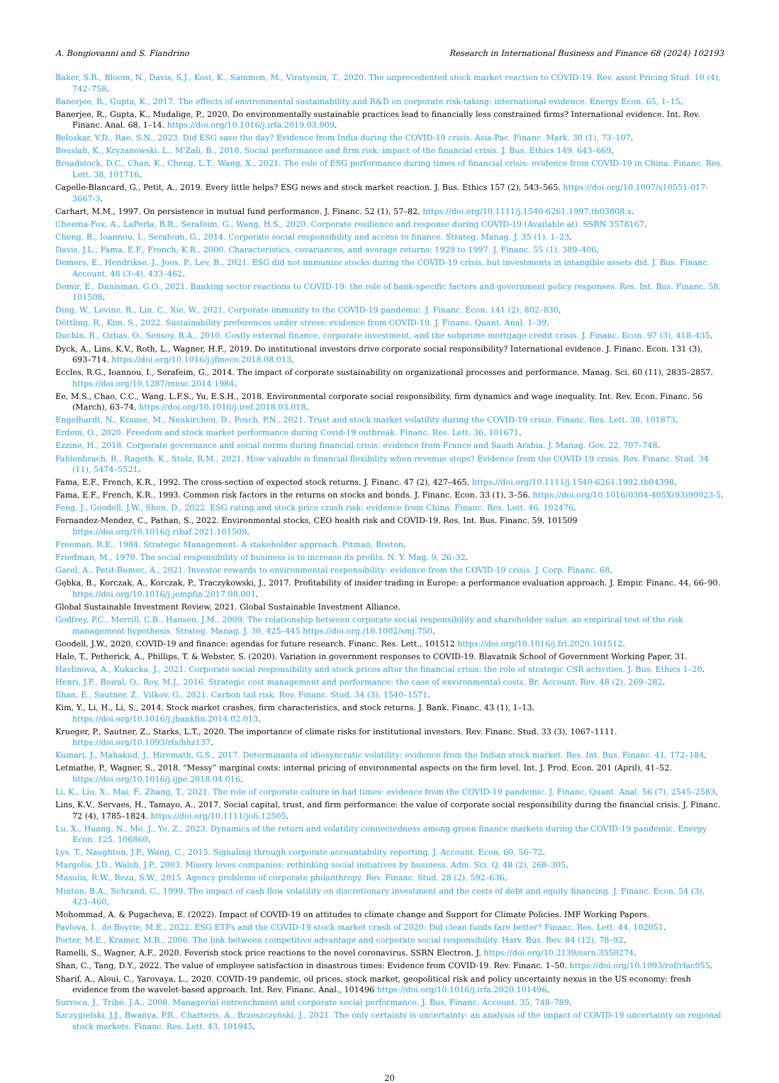A. Bongiovanni and S. Fiandrino Research in International Business and Finance 68 (2024) 102193
Baker, S.R., Bloom, N., Davis, S.J., Kost, K., Sammon, M., Viratyosin, T., 2020. The unprecedented stock market reaction to COVID-19. Rev. asset Pricing Stud. 10 (4), 742–758.
Banerjee, R., Gupta, K., 2017. The effects of environmental sustainability and R&D on corporate risk-taking: international evidence. Energy Econ. 65, 1–15.
Banerjee, R., Gupta, K., Mudalige, P., 2020. Do environmentally sustainable practices lead to financially less constrained firms? International evidence. Int. Rev. Financ. Anal. 68, 1–14. https://doi.org/10.1016/j.irfa.2019.03.009.
Beloskar, V.D., Rao, S.N., 2023. Did ESG save the day? Evidence from India during the COVID-19 crisis. Asia-Pac. Financ. Mark. 30 (1), 73–107.
Bouslah, K., Kryzanowski, L., M'Zali, B., 2018. Social performance and firm risk: impact of the financial crisis. J. Bus. Ethics 149, 643–669.
Broadstock, D.C., Chan, K., Cheng, L.T., Wang, X., 2021. The role of ESG performance during times of financial crisis: evidence from COVID-19 in China. Financ. Res. Lett. 38, 101716.
Capelle-Blancard, G., Petit, A., 2019. Every little helps? ESG news and stock market reaction. J. Bus. Ethics 157 (2), 543–565. https://doi.org/10.1007/s10551-017-3667-3.
Carhart, M.M., 1997. On persistence in mutual fund performance. J. Financ. 52 (1), 57–82. https://doi.org/10.1111/j.1540-6261.1997.tb03808.x.
Cheema-Fox, A., LaPerla, B.R., Serafeim, G., Wang, H.S., 2020. Corporate resilience and response during COVID-19 (Available at). SSRN 3578167.
Cheng, B., Ioannou, I., Serafeim, G., 2014. Corporate social responsibility and access to finance. Strateg. Manag. J. 35 (1), 1–23.
Davis, J.L., Fama, E.F., French, K.R., 2000. Characteristics, covariances, and average returns: 1929 to 1997. J. Financ. 55 (1), 389–406.
Demers, E., Hendrikse, J., Joos, P., Lev, B., 2021. ESG did not immunize stocks during the COVID-19 crisis, but investments in intangible assets did. J. Bus. Financ. Account. 48 (3–4), 433–462.
Demir, E., Danisman, G.O., 2021. Banking sector reactions to COVID-19: the role of bank-specific factors and government policy responses. Res. Int. Bus. Financ. 58, 101508.
Ding, W., Levine, R., Lin, C., Xie, W., 2021. Corporate immunity to the COVID-19 pandemic. J. Financ. Econ. 141 (2), 802–830.
Döttling, R., Kim, S., 2022. Sustainability preferences under stress: evidence from COVID-19. J. Financ. Quant. Anal. 1–39.
Duchin, R., Ozbas, O., Sensoy, B.A., 2010. Costly external finance, corporate investment, and the subprime mortgage credit crisis. J. Financ. Econ. 97 (3), 418–435.
Dyck, A., Lins, K.V., Roth, L., Wagner, H.F., 2019. Do institutional investors drive corporate social responsibility? International evidence. J. Financ. Econ. 131 (3), 693–714. https://doi.org/10.1016/j.jfineco.2018.08.013.
Eccles, R.G., Ioannou, I., Serafeim, G., 2014. The impact of corporate sustainability on organizational processes and performance. Manag. Sci. 60 (11), 2835–2857. https://doi.org/10.1287/mnsc.2014.1984.
Ee, M.S., Chao, C.C., Wang, L.F.S., Yu, E.S.H., 2018. Environmental corporate social responsibility, firm dynamics and wage inequality. Int. Rev. Econ. Financ. 56 (March), 63–74. https://doi.org/10.1016/j.iref.2018.03.018.
Engelhardt, N., Krause, M., Neukirchen, D., Posch, P.N., 2021. Trust and stock market volatility during the COVID-19 crisis. Financ. Res. Lett. 38, 101873.
Erdem, O., 2020. Freedom and stock market performance during Covid-19 outbreak. Financ. Res. Lett. 36, 101671.
Ezzine, H., 2018. Corporate governance and social norms during financial crisis: evidence from France and Saudi Arabia. J. Manag. Gov. 22, 707–748.
Fahlenbrach, R., Rageth, K., Stulz, R.M., 2021. How valuable is financial flexibility when revenue stops? Evidence from the COVID-19 crisis. Rev. Financ. Stud. 34 (11), 5474–5521.
Fama, E.F., French, K.R., 1992. The cross-section of expected stock returns. J. Financ. 47 (2), 427–465. https://doi.org/10.1111/j.1540-6261.1992.tb04398.
Fama, E.F., French, K.R., 1993. Common risk factors in the returns on stocks and bonds. J. Financ. Econ. 33 (1), 3–56. https://doi.org/10.1016/0304-405X(93)90023-5.
Feng, J., Goodell, J.W., Shen, D., 2022. ESG rating and stock price crash risk: evidence from China. Financ. Res. Lett. 46, 102476.
Fernandez-Mendez, C., Pathan, S., 2022. Environmental stocks, CEO health risk and COVID-19. Res. Int. Bus. Financ. 59, 101509 https://doi.org/10.1016/j.ribaf.2021.101509.
Freeman, R.E., 1984. Strategic Management: A stakeholder approach. Pitman, Boston.
Friedman, M., 1970. The social responsibility of business is to increase its profits. N. Y. Mag. 9, 26–32.
Garel, A., Petit-Romec, A., 2021. Investor rewards to environmental responsibility: evidence from the COVID-19 crisis. J. Corp. Financ. 68.
Gębka, B., Korczak, A., Korczak, P., Traczykowski, J., 2017. Profitability of insider trading in Europe: a performance evaluation approach. J. Empir. Financ. 44, 66–90. https://doi.org/10.1016/j.jempfin.2017.08.001.
Global Sustainable Investment Review, 2021. Global Sustainable Investment Alliance.
Godfrey, P.C., Merrill, C.B., Hansen, J.M., 2009. The relationship between corporate social responsibility and shareholder value: an empirical test of the risk management hypothesis. Strateg. Manag. J. 30, 425–445 https://doi.org./10.1002/smj.750.
Goodell, J.W., 2020. COVID-19 and finance: agendas for future research. Financ. Res. Lett., 101512 https://doi.org/10.1016/j.frl.2020.101512.
Hale, T., Petherick, A., Phillips, T. & Webster, S. (2020). Variation in government responses to COVID-19. Blavatnik School of Government Working Paper, 31.
Havlinova, A., Kukacka, J., 2021. Corporate social responsibility and stock prices after the financial crisis: the role of strategic CSR activities. J. Bus. Ethics 1–20.
Henri, J.F., Boiral, O., Roy, M.J., 2016. Strategic cost management and performance: the case of environmental costs. Br. Account. Rev. 48 (2), 269–282.
Ilhan, E., Sautner, Z., Vilkov, G., 2021. Carbon tail risk. Rev. Financ. Stud. 34 (3), 1540–1571.
Kim, Y., Li, H., Li, S., 2014. Stock market crashes, firm characteristics, and stock returns. J. Bank. Financ. 43 (1), 1–13. https://doi.org/10.1016/j.jbankfin.2014.02.013.
Krueger, P., Sautner, Z., Starks, L.T., 2020. The importance of climate risks for institutional investors. Rev. Financ. Stud. 33 (3), 1067–1111. https://doi.org/10.1093/rfs/hhz137.
Kumari, J., Mahakud, J., Hiremath, G.S., 2017. Determinants of idiosyncratic volatility: evidence from the Indian stock market. Res. Int. Bus. Financ. 41, 172–184.
Letmathe, P., Wagner, S., 2018. “Messy” marginal costs: internal pricing of environmental aspects on the firm level. Int. J. Prod. Econ. 201 (April), 41–52. https://doi.org/10.1016/j.ijpe.2018.04.016.
Li, K., Liu, X., Mai, F., Zhang, T., 2021. The role of corporate culture in bad times: evidence from the COVID-19 pandemic. J. Financ. Quant. Anal. 56 (7), 2545–2583.
Lins, K.V., Servaes, H., Tamayo, A., 2017. Social capital, trust, and firm performance: the value of corporate social responsibility during the financial crisis. J. Financ. 72 (4), 1785–1824. https://doi.org/10.1111/jofi.12505.
Lu, X., Huang, N., Mo, J., Ye, Z., 2023. Dynamics of the return and volatility connectedness among green finance markets during the COVID-19 pandemic. Energy Econ. 125, 106860.
Lys, T., Naughton, J.P., Wang, C., 2015. Signaling through corporate accountability reporting. J. Account. Econ. 60, 56–72.
Margolis, J.D., Walsh, J.P., 2003. Misery loves companies: rethinking social initiatives by business. Adm. Sci. Q. 48 (2), 268–305.
Masulis, R.W., Reza, S.W., 2015. Agency problems of corporate philanthropy. Rev. Financ. Stud. 28 (2), 592–636.
Minton, B.A., Schrand, C., 1999. The impact of cash flow volatility on discretionary investment and the costs of debt and equity financing. J. Financ. Econ. 54 (3), 423–460.
Mohommad, A. & Pugacheva, E. (2022). Impact of COVID-19 on attitudes to climate change and Support for Climate Policies. IMF Working Papers.
Pavlova, I., de Boyrie, M.E., 2022. ESG ETFs and the COVID-19 stock market crash of 2020: Did clean funds fare better? Financ. Res. Lett. 44, 102051.
Porter, M.E., Kramer, M.R., 2006. The link between competitive advantage and corporate social responsibility. Harv. Bus. Rev. 84 (12), 78–92.
Ramelli, S., Wagner, A.F., 2020. Feverish stock price reactions to the novel coronavirus. SSRN Electron. J. https://doi.org/10.2139/ssrn.3550274.
Shan, C., Tang, D.Y., 2022. The value of employee satisfaction in disastrous times: Evidence from COVID-19. Rev. Financ. 1–50. https://doi.org/10.1093/rof/rfac055.
Sharif, A., Aloui, C., Yarovaya, L., 2020. COVID-19 pandemic, oil prices, stock market, geopolitical risk and policy uncertainty nexus in the US economy: fresh evidence from the wavelet-based approach. Int. Rev. Financ. Anal., 101496 https://doi.org/10.1016/j.irfa.2020.101496.
Surroca, J., Tribó, J.A., 2008. Managerial entrenchment and corporate social performance. J. Bus. Financ. Account. 35, 748–789.
Szczygielski, J.J., Bwanya, P.R., Charteris, A., Brzeszczyński, J., 2021. The only certainty is uncertainty: an analysis of the impact of COVID-19 uncertainty on regional stock markets. Financ. Res. Lett. 43, 101945.
20